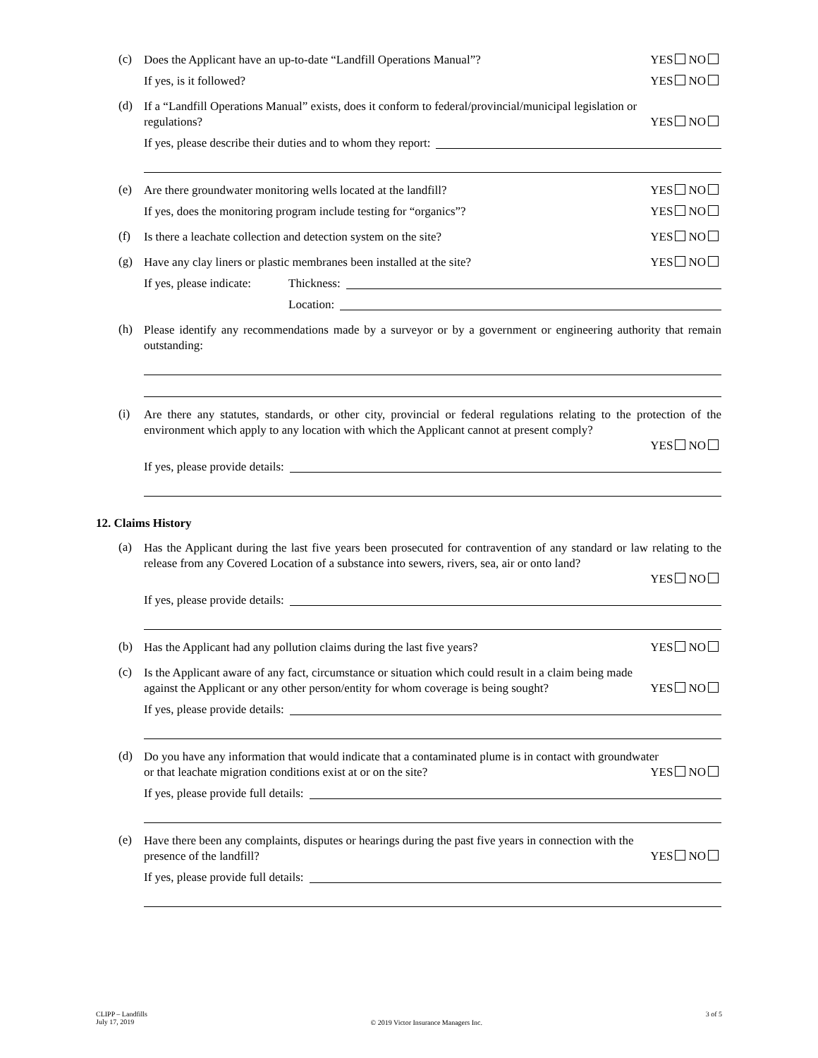(c)
Does the Applicant have an up-to-date “Landfill Operations Manual”? YES NO
If yes, is it followed? YES NO
(d)
If a “Landfill Operations Manual” exists, does it conform to federal/provincial/municipal legislation or
regulations? YES NO
If yes, please describe their duties and to whom they report:
(e)
Are there groundwater monitoring wells located at the landfill? YES NO
If yes, does the monitoring program include testing for “organics”? YES NO
(f)
Is there a leachate collection and detection system on the site? YES NO
(g)
Have any clay liners or plastic membranes been installed at the site? YES NO
If yes, please indicate: Thickness:
Location:
(h)
Please identify any recommendations made by a surveyor or by a government or engineering authority that remain outstanding:
(i)
Are there any statutes, standards, or other city, provincial or federal regulations relating to the protection of the environment which apply to any location with which the Applicant cannot at present comply?
YES NO
If yes, please provide details:
12. Claims History
(a)
Has the Applicant during the last five years been prosecuted for contravention of any standard or law relating to the release from any Covered Location of a substance into sewers, rivers, sea, air or onto land?
YES NO
If yes, please provide details:
(b)
Has the Applicant had any pollution claims during the last five years? YES NO
(c)
Is the Applicant aware of any fact, circumstance or situation which could result in a claim being made
against the Applicant or any other person/entity for whom coverage is being sought? YES NO
If yes, please provide details:
(d)
Do you have any information that would indicate that a contaminated plume is in contact with groundwater
or that leachate migration conditions exist at or on the site? YES NO
If yes, please provide full details:
(e)
Have there been any complaints, disputes or hearings during the past five years in connection with the
presence of the landfill? YES NO
If yes, please provide full details:
CLIPP – Landfills
July 17, 2019
© 2019 Victor Insurance Managers Inc.
3 of 5